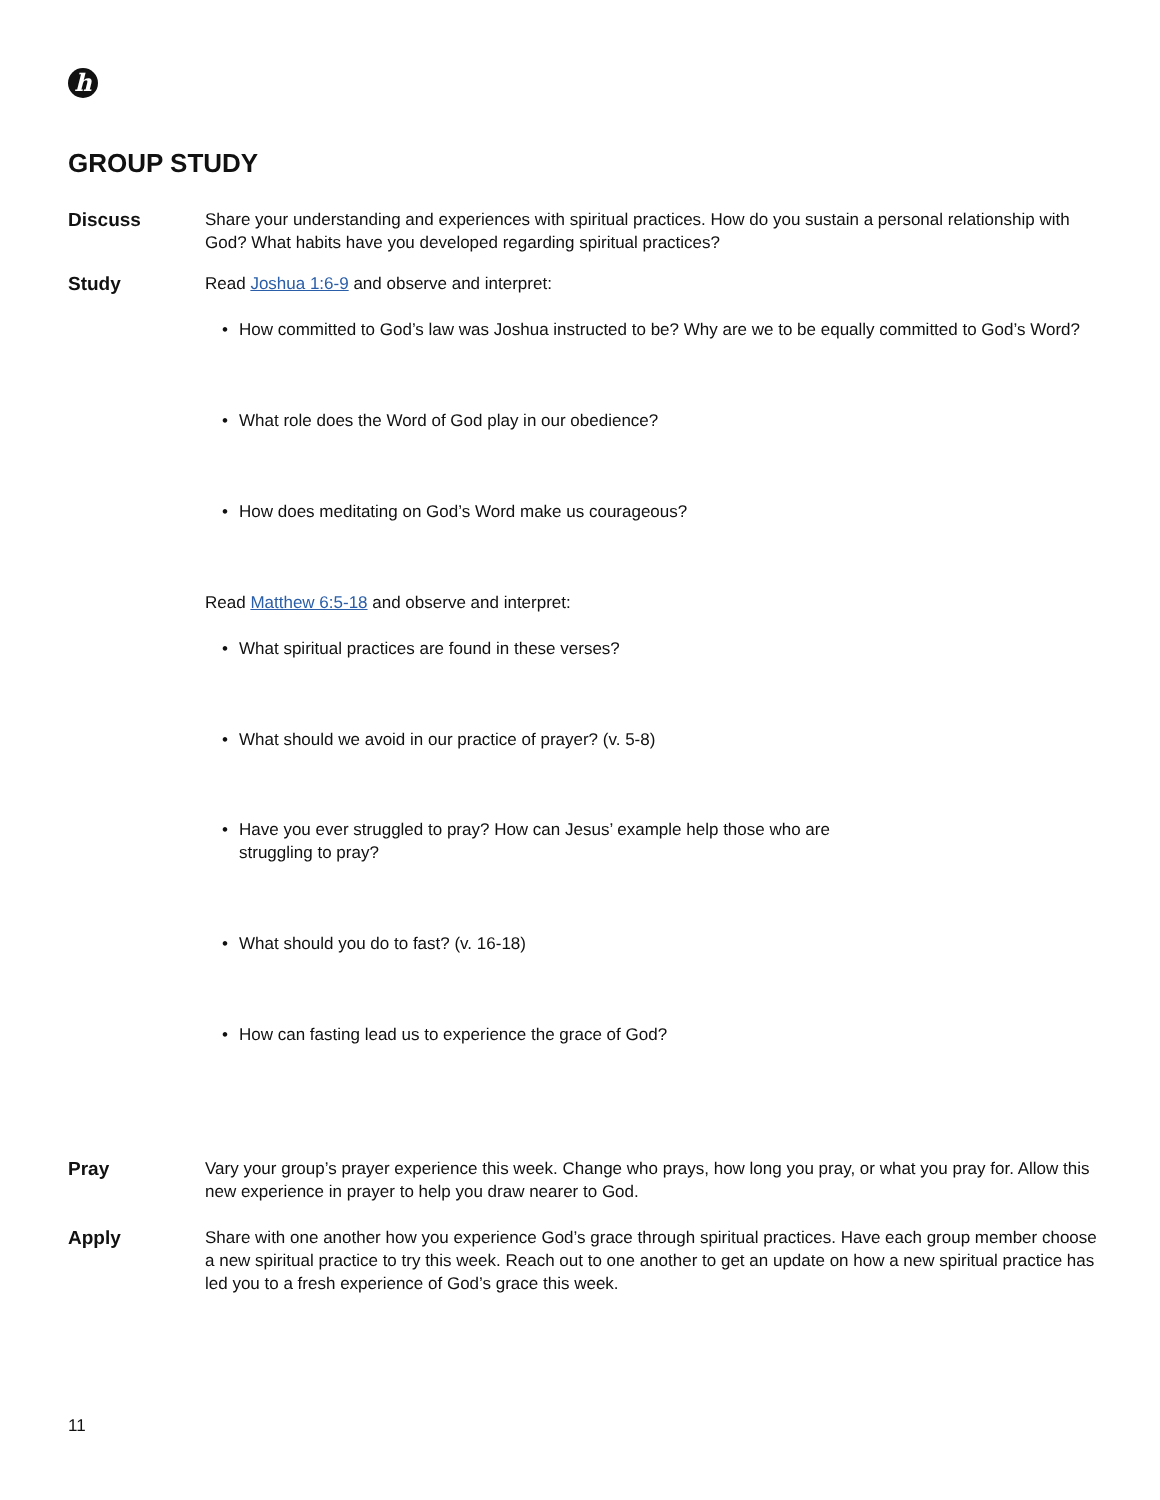h
GROUP STUDY
Discuss Share your understanding and experiences with spiritual practices. How do you sustain a personal relationship with God? What habits have you developed regarding spiritual practices?
Study Read Joshua 1:6-9 and observe and interpret:
How committed to God’s law was Joshua instructed to be? Why are we to be equally committed to God’s Word?
What role does the Word of God play in our obedience?
How does meditating on God’s Word make us courageous?
Read Matthew 6:5-18 and observe and interpret:
What spiritual practices are found in these verses?
What should we avoid in our practice of prayer? (v. 5-8)
Have you ever struggled to pray? How can Jesus’ example help those who are struggling to pray?
What should you do to fast? (v. 16-18)
How can fasting lead us to experience the grace of God?
Pray Vary your group’s prayer experience this week. Change who prays, how long you pray, or what you pray for. Allow this new experience in prayer to help you draw nearer to God.
Apply Share with one another how you experience God’s grace through spiritual practices. Have each group member choose a new spiritual practice to try this week. Reach out to one another to get an update on how a new spiritual practice has led you to a fresh experience of God’s grace this week.
11